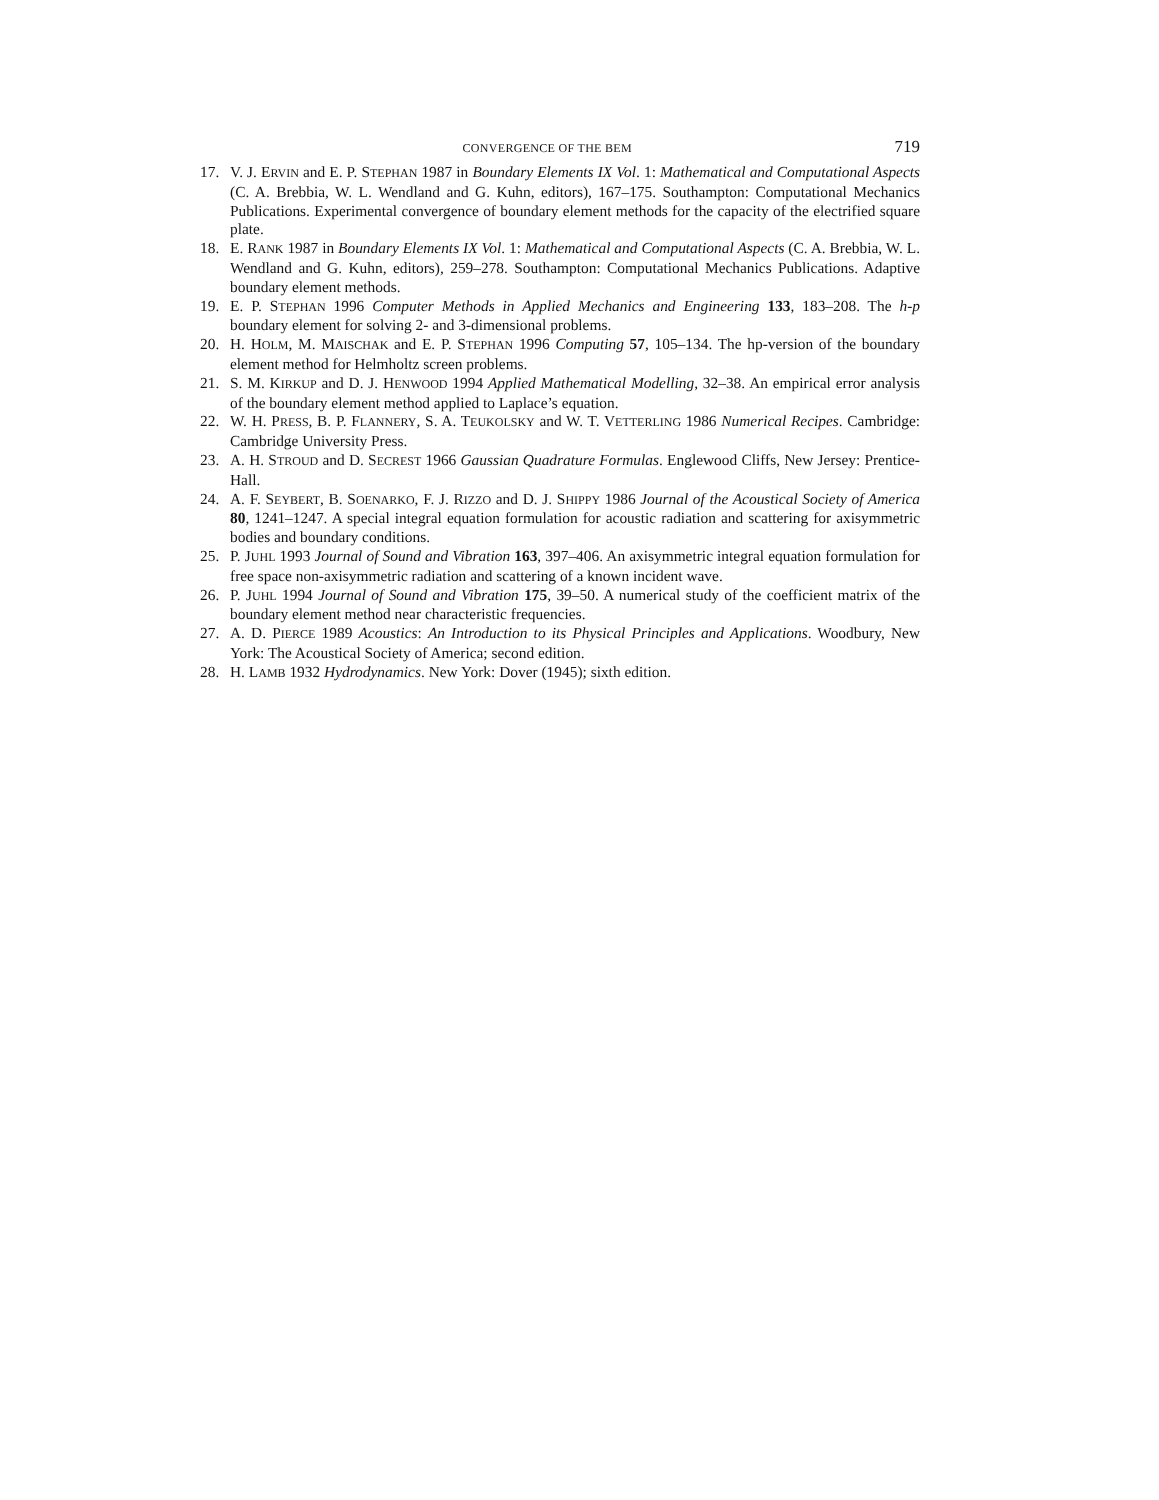CONVERGENCE OF THE BEM 719
17. V. J. ERVIN and E. P. STEPHAN 1987 in Boundary Elements IX Vol. 1: Mathematical and Computational Aspects (C. A. Brebbia, W. L. Wendland and G. Kuhn, editors), 167–175. Southampton: Computational Mechanics Publications. Experimental convergence of boundary element methods for the capacity of the electrified square plate.
18. E. RANK 1987 in Boundary Elements IX Vol. 1: Mathematical and Computational Aspects (C. A. Brebbia, W. L. Wendland and G. Kuhn, editors), 259–278. Southampton: Computational Mechanics Publications. Adaptive boundary element methods.
19. E. P. STEPHAN 1996 Computer Methods in Applied Mechanics and Engineering 133, 183–208. The h-p boundary element for solving 2- and 3-dimensional problems.
20. H. HOLM, M. MAISCHAK and E. P. STEPHAN 1996 Computing 57, 105–134. The hp-version of the boundary element method for Helmholtz screen problems.
21. S. M. KIRKUP and D. J. HENWOOD 1994 Applied Mathematical Modelling, 32–38. An empirical error analysis of the boundary element method applied to Laplace’s equation.
22. W. H. PRESS, B. P. FLANNERY, S. A. TEUKOLSKY and W. T. VETTERLING 1986 Numerical Recipes. Cambridge: Cambridge University Press.
23. A. H. STROUD and D. SECREST 1966 Gaussian Quadrature Formulas. Englewood Cliffs, New Jersey: Prentice-Hall.
24. A. F. SEYBERT, B. SOENARKO, F. J. RIZZO and D. J. SHIPPY 1986 Journal of the Acoustical Society of America 80, 1241–1247. A special integral equation formulation for acoustic radiation and scattering for axisymmetric bodies and boundary conditions.
25. P. JUHL 1993 Journal of Sound and Vibration 163, 397–406. An axisymmetric integral equation formulation for free space non-axisymmetric radiation and scattering of a known incident wave.
26. P. JUHL 1994 Journal of Sound and Vibration 175, 39–50. A numerical study of the coefficient matrix of the boundary element method near characteristic frequencies.
27. A. D. PIERCE 1989 Acoustics: An Introduction to its Physical Principles and Applications. Woodbury, New York: The Acoustical Society of America; second edition.
28. H. LAMB 1932 Hydrodynamics. New York: Dover (1945); sixth edition.